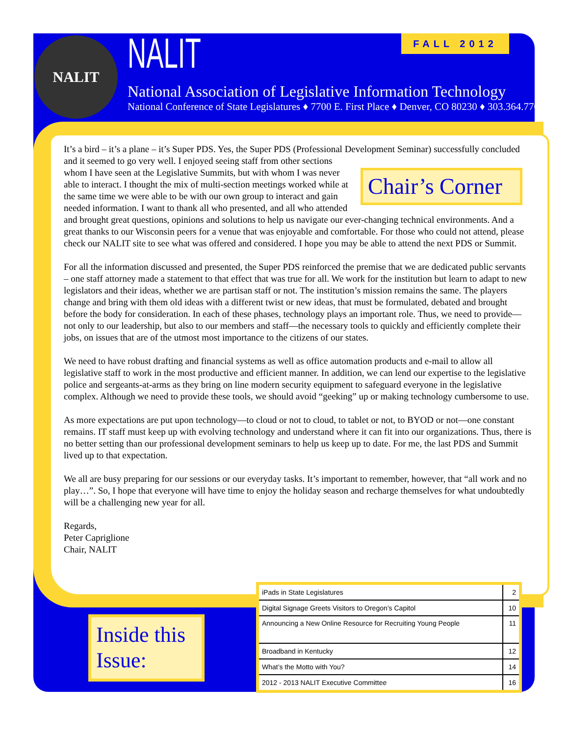NALIT FALL 2012
NALIT
National Association of Legislative Information Technology
National Conference of State Legislatures ♦ 7700 E. First Place ♦ Denver, CO 80230 ♦ 303.364.7700
It’s a bird – it’s a plane – it’s Super PDS. Yes, the Super PDS (Professional Development Seminar) successfully Chair’s Corner concluded and it seemed to go very well. I enjoyed seeing staff from other sections whom I have seen at the Legislative Summits, but with whom I was never able to interact. I thought the mix of multi-section meetings worked while at the same time we were able to be with our own group to interact and gain needed information. I want to thank all who presented, and all who attended and brought great questions, opinions and solutions to help us navigate our ever-changing technical environments. And a great thanks to our Wisconsin peers for a venue that was enjoyable and comfortable. For those who could not attend, please check our NALIT site to see what was offered and considered. I hope you may be able to attend the next PDS or Summit.
For all the information discussed and presented, the Super PDS reinforced the premise that we are dedicated public servants – one staff attorney made a statement to that effect that was true for all. We work for the institution but learn to adapt to new legislators and their ideas, whether we are partisan staff or not. The institution’s mission remains the same. The players change and bring with them old ideas with a different twist or new ideas, that must be formulated, debated and brought before the body for consideration. In each of these phases, technology plays an important role. Thus, we need to provide—not only to our leadership, but also to our members and staff—the necessary tools to quickly and efficiently complete their jobs, on issues that are of the utmost most importance to the citizens of our states.
We need to have robust drafting and financial systems as well as office automation products and e-mail to allow all legislative staff to work in the most productive and efficient manner. In addition, we can lend our expertise to the legislative police and sergeants-at-arms as they bring on line modern security equipment to safeguard everyone in the legislative complex. Although we need to provide these tools, we should avoid “geeking” up or making technology cumbersome to use.
As more expectations are put upon technology—to cloud or not to cloud, to tablet or not, to BYOD or not—one constant remains. IT staff must keep up with evolving technology and understand where it can fit into our organizations. Thus, there is no better setting than our professional development seminars to help us keep up to date. For me, the last PDS and Summit lived up to that expectation.
We all are busy preparing for our sessions or our everyday tasks. It’s important to remember, however, that “all work and no play…”. So, I hope that everyone will have time to enjoy the holiday season and recharge themselves for what undoubtedly will be a challenging new year for all.
Regards,
Peter Capriglione
Chair, NALIT
Inside this Issue:
| iPads in State Legislatures | 2 |
| Digital Signage Greets Visitors to Oregon’s Capitol | 10 |
| Announcing a New Online Resource for Recruiting Young People | 11 |
| Broadband in Kentucky | 12 |
| What’s the Motto with You? | 14 |
| 2012 - 2013 NALIT Executive Committee | 16 |